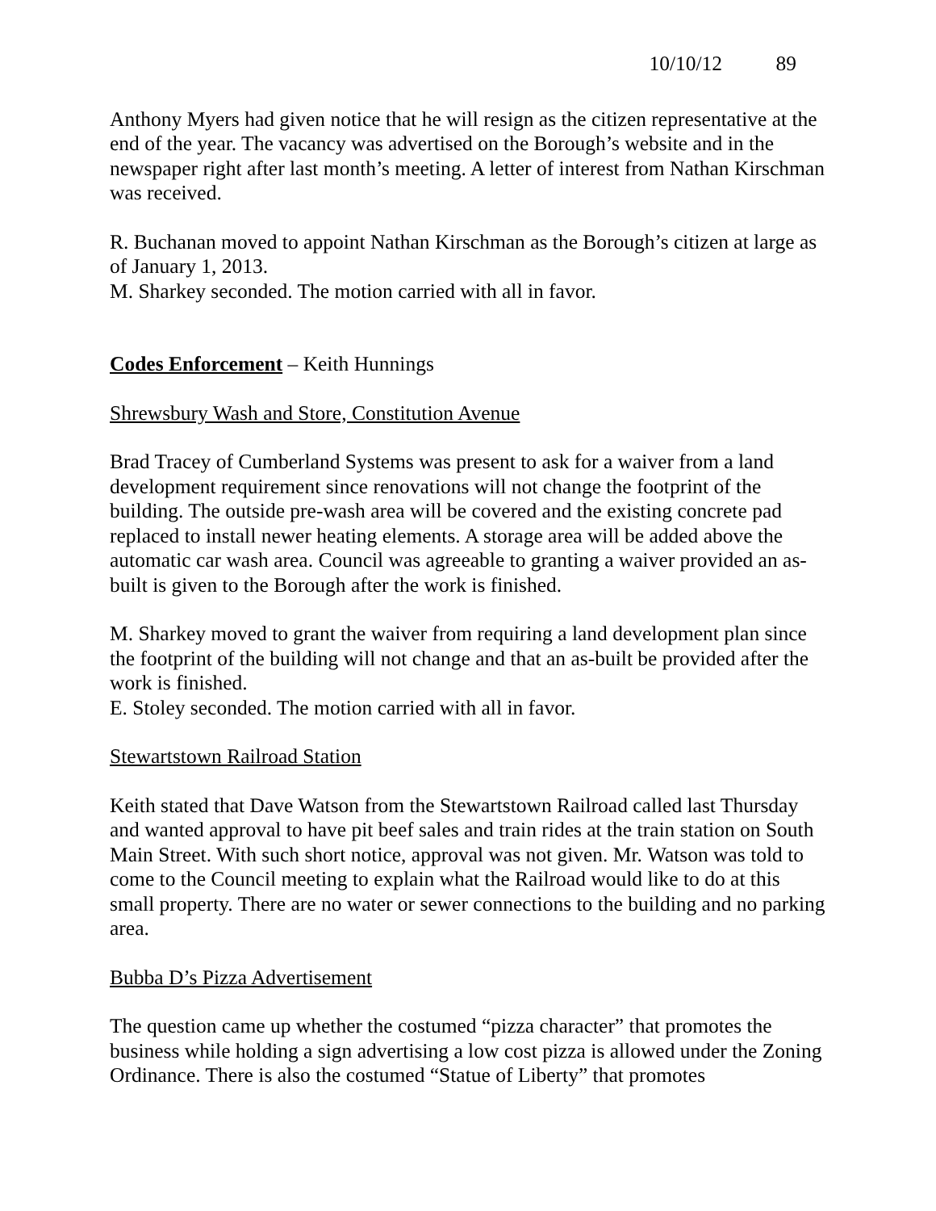10/10/12 89
Anthony Myers had given notice that he will resign as the citizen representative at the end of the year. The vacancy was advertised on the Borough’s website and in the newspaper right after last month’s meeting. A letter of interest from Nathan Kirschman was received.
R. Buchanan moved to appoint Nathan Kirschman as the Borough’s citizen at large as of January 1, 2013.
M. Sharkey seconded. The motion carried with all in favor.
Codes Enforcement – Keith Hunnings
Shrewsbury Wash and Store, Constitution Avenue
Brad Tracey of Cumberland Systems was present to ask for a waiver from a land development requirement since renovations will not change the footprint of the building. The outside pre-wash area will be covered and the existing concrete pad replaced to install newer heating elements. A storage area will be added above the automatic car wash area. Council was agreeable to granting a waiver provided an as-built is given to the Borough after the work is finished.
M. Sharkey moved to grant the waiver from requiring a land development plan since the footprint of the building will not change and that an as-built be provided after the work is finished.
E. Stoley seconded. The motion carried with all in favor.
Stewartstown Railroad Station
Keith stated that Dave Watson from the Stewartstown Railroad called last Thursday and wanted approval to have pit beef sales and train rides at the train station on South Main Street. With such short notice, approval was not given. Mr. Watson was told to come to the Council meeting to explain what the Railroad would like to do at this small property. There are no water or sewer connections to the building and no parking area.
Bubba D’s Pizza Advertisement
The question came up whether the costumed “pizza character” that promotes the business while holding a sign advertising a low cost pizza is allowed under the Zoning Ordinance. There is also the costumed “Statue of Liberty” that promotes